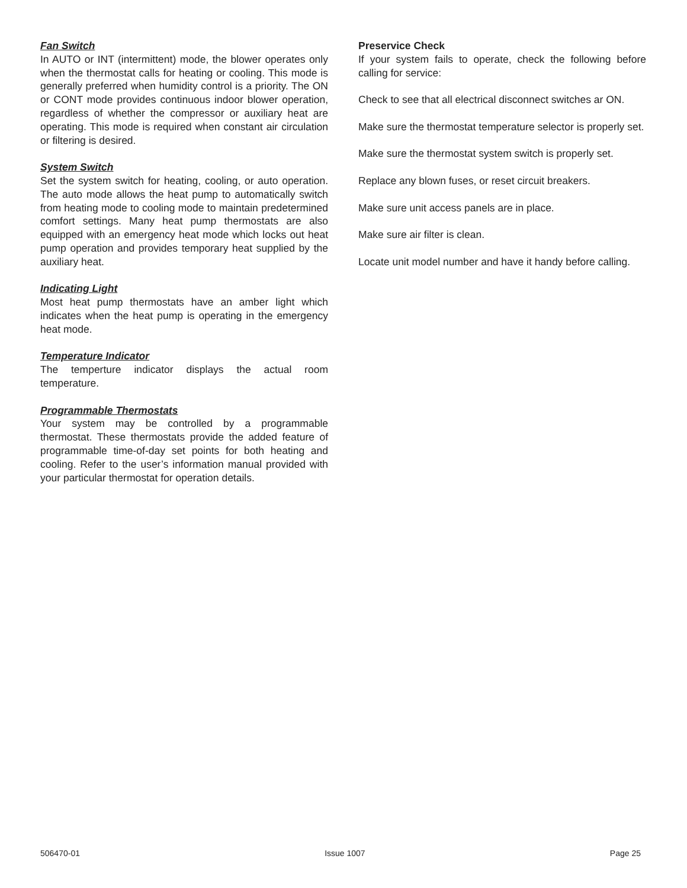Fan Switch
In AUTO or INT (intermittent) mode, the blower operates only when the thermostat calls for heating or cooling. This mode is generally preferred when humidity control is a priority. The ON or CONT mode provides continuous indoor blower operation, regardless of whether the compressor or auxiliary heat are operating. This mode is required when constant air circulation or filtering is desired.
System Switch
Set the system switch for heating, cooling, or auto operation. The auto mode allows the heat pump to automatically switch from heating mode to cooling mode to maintain predetermined comfort settings. Many heat pump thermostats are also equipped with an emergency heat mode which locks out heat pump operation and provides temporary heat supplied by the auxiliary heat.
Indicating Light
Most heat pump thermostats have an amber light which indicates when the heat pump is operating in the emergency heat mode.
Temperature Indicator
The temperture indicator displays the actual room temperature.
Programmable Thermostats
Your system may be controlled by a programmable thermostat. These thermostats provide the added feature of programmable time-of-day set points for both heating and cooling. Refer to the user’s information manual provided with your particular thermostat for operation details.
Preservice Check
If your system fails to operate, check the following before calling for service:
Check to see that all electrical disconnect switches ar ON.
Make sure the thermostat temperature selector is properly set.
Make sure the thermostat system switch is properly set.
Replace any blown fuses, or reset circuit breakers.
Make sure unit access panels are in place.
Make sure air filter is clean.
Locate unit model number and have it handy before calling.
506470-01 Issue 1007 Page 25